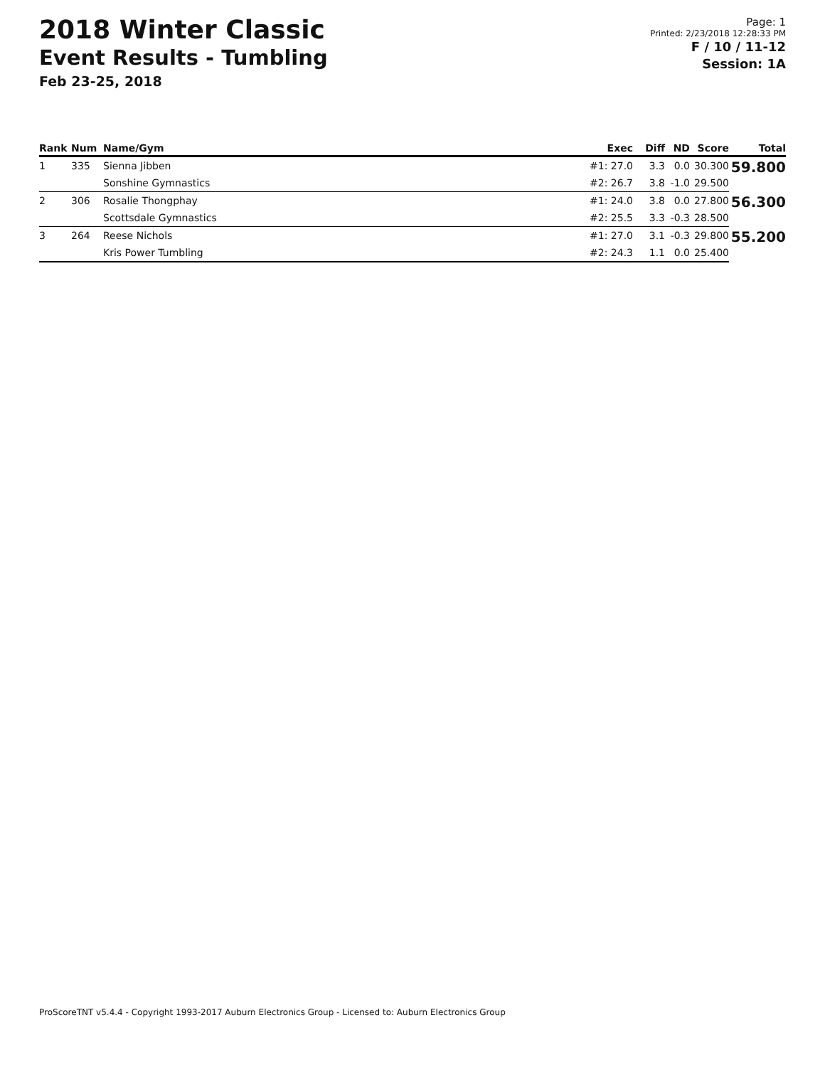2018 Winter Classic
Event Results - Tumbling
Feb 23-25, 2018
Page: 1
Printed: 2/23/2018 12:28:33 PM
F / 10 / 11-12
Session: 1A
| Rank | Num | Name/Gym | Exec | Diff | ND | Score | Total |
| --- | --- | --- | --- | --- | --- | --- | --- |
| 1 | 335 | Sienna Jibben | #1: 27.0 | 3.3 | 0.0 | 30.300 | 59.800 |
| | | Sonshine Gymnastics | #2: 26.7 | 3.8 | -1.0 | 29.500 | |
| 2 | 306 | Rosalie Thongphay | #1: 24.0 | 3.8 | 0.0 | 27.800 | 56.300 |
| | | Scottsdale Gymnastics | #2: 25.5 | 3.3 | -0.3 | 28.500 | |
| 3 | 264 | Reese Nichols | #1: 27.0 | 3.1 | -0.3 | 29.800 | 55.200 |
| | | Kris Power Tumbling | #2: 24.3 | 1.1 | 0.0 | 25.400 | |
ProScoreTNT v5.4.4 - Copyright 1993-2017 Auburn Electronics Group - Licensed to: Auburn Electronics Group